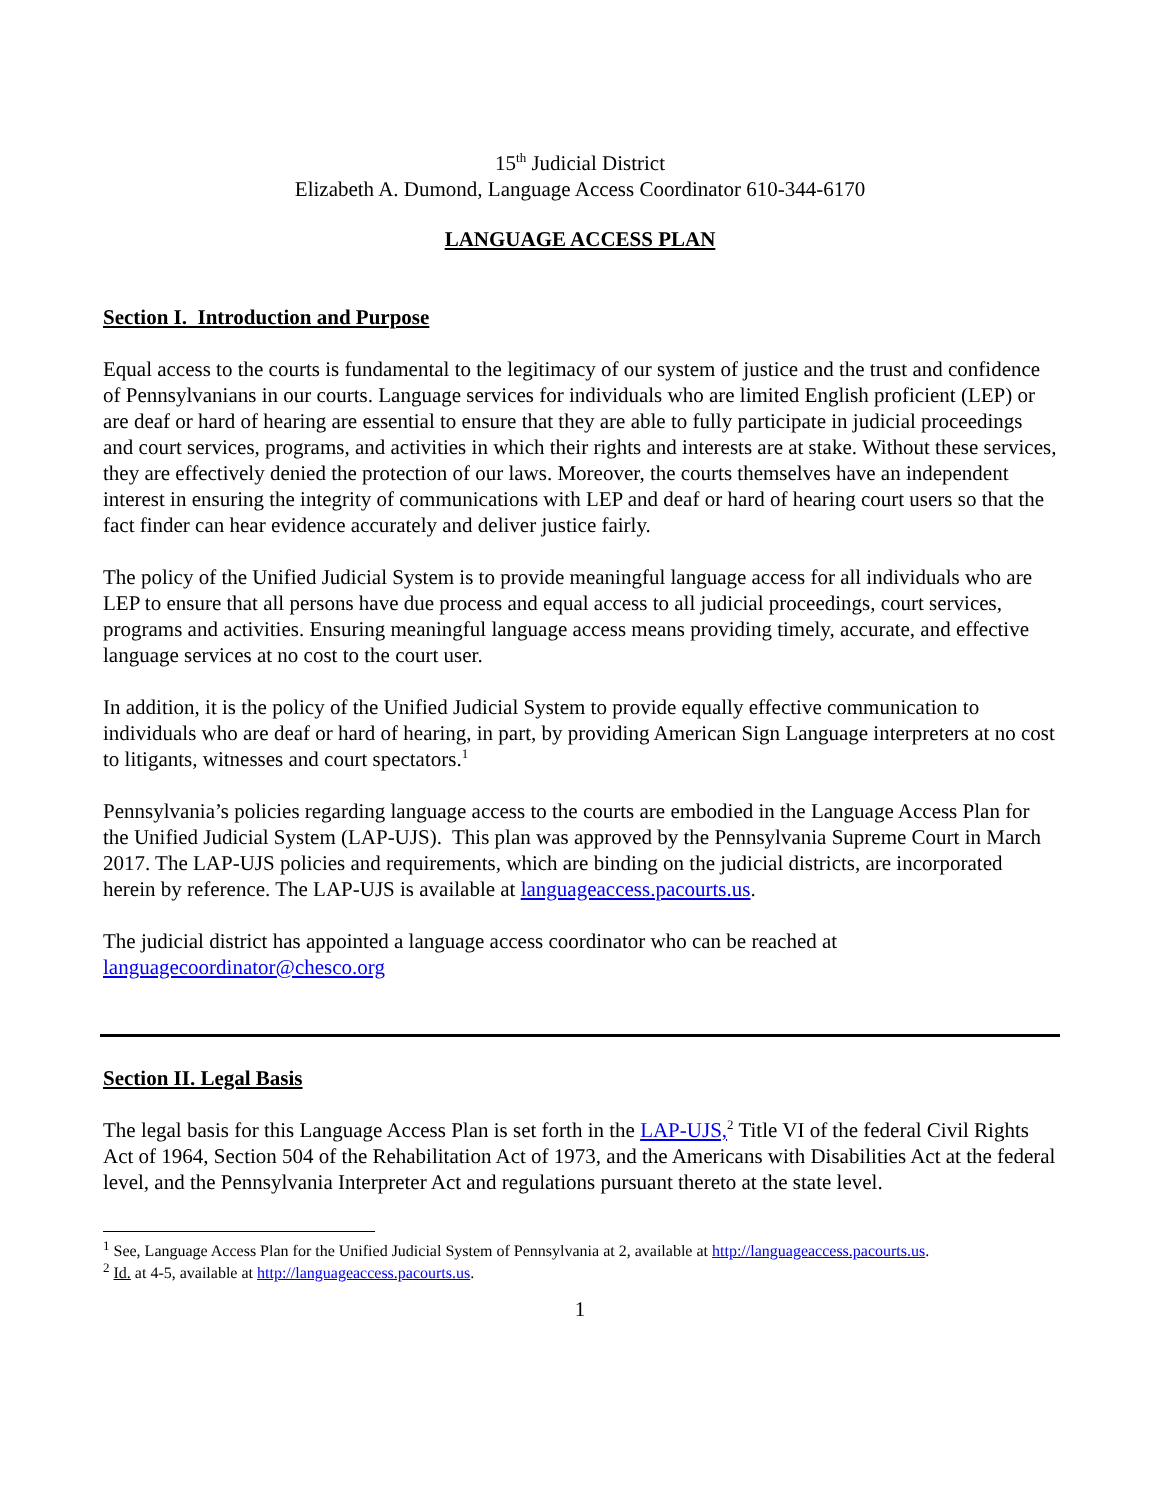15<sup>th</sup> Judicial District
Elizabeth A. Dumond, Language Access Coordinator 610-344-6170
LANGUAGE ACCESS PLAN
Section I. Introduction and Purpose
Equal access to the courts is fundamental to the legitimacy of our system of justice and the trust and confidence of Pennsylvanians in our courts. Language services for individuals who are limited English proficient (LEP) or are deaf or hard of hearing are essential to ensure that they are able to fully participate in judicial proceedings and court services, programs, and activities in which their rights and interests are at stake. Without these services, they are effectively denied the protection of our laws. Moreover, the courts themselves have an independent interest in ensuring the integrity of communications with LEP and deaf or hard of hearing court users so that the fact finder can hear evidence accurately and deliver justice fairly.
The policy of the Unified Judicial System is to provide meaningful language access for all individuals who are LEP to ensure that all persons have due process and equal access to all judicial proceedings, court services, programs and activities. Ensuring meaningful language access means providing timely, accurate, and effective language services at no cost to the court user.
In addition, it is the policy of the Unified Judicial System to provide equally effective communication to individuals who are deaf or hard of hearing, in part, by providing American Sign Language interpreters at no cost to litigants, witnesses and court spectators.<sup>1</sup>
Pennsylvania’s policies regarding language access to the courts are embodied in the Language Access Plan for the Unified Judicial System (LAP-UJS). This plan was approved by the Pennsylvania Supreme Court in March 2017. The LAP-UJS policies and requirements, which are binding on the judicial districts, are incorporated herein by reference. The LAP-UJS is available at languageaccess.pacourts.us.
The judicial district has appointed a language access coordinator who can be reached at languagecoordinator@chesco.org
Section II. Legal Basis
The legal basis for this Language Access Plan is set forth in the LAP-UJS,<sup>2</sup> Title VI of the federal Civil Rights Act of 1964, Section 504 of the Rehabilitation Act of 1973, and the Americans with Disabilities Act at the federal level, and the Pennsylvania Interpreter Act and regulations pursuant thereto at the state level.
<sup>1</sup> See, Language Access Plan for the Unified Judicial System of Pennsylvania at 2, available at http://languageaccess.pacourts.us.
<sup>2</sup> Id. at 4-5, available at http://languageaccess.pacourts.us.
1